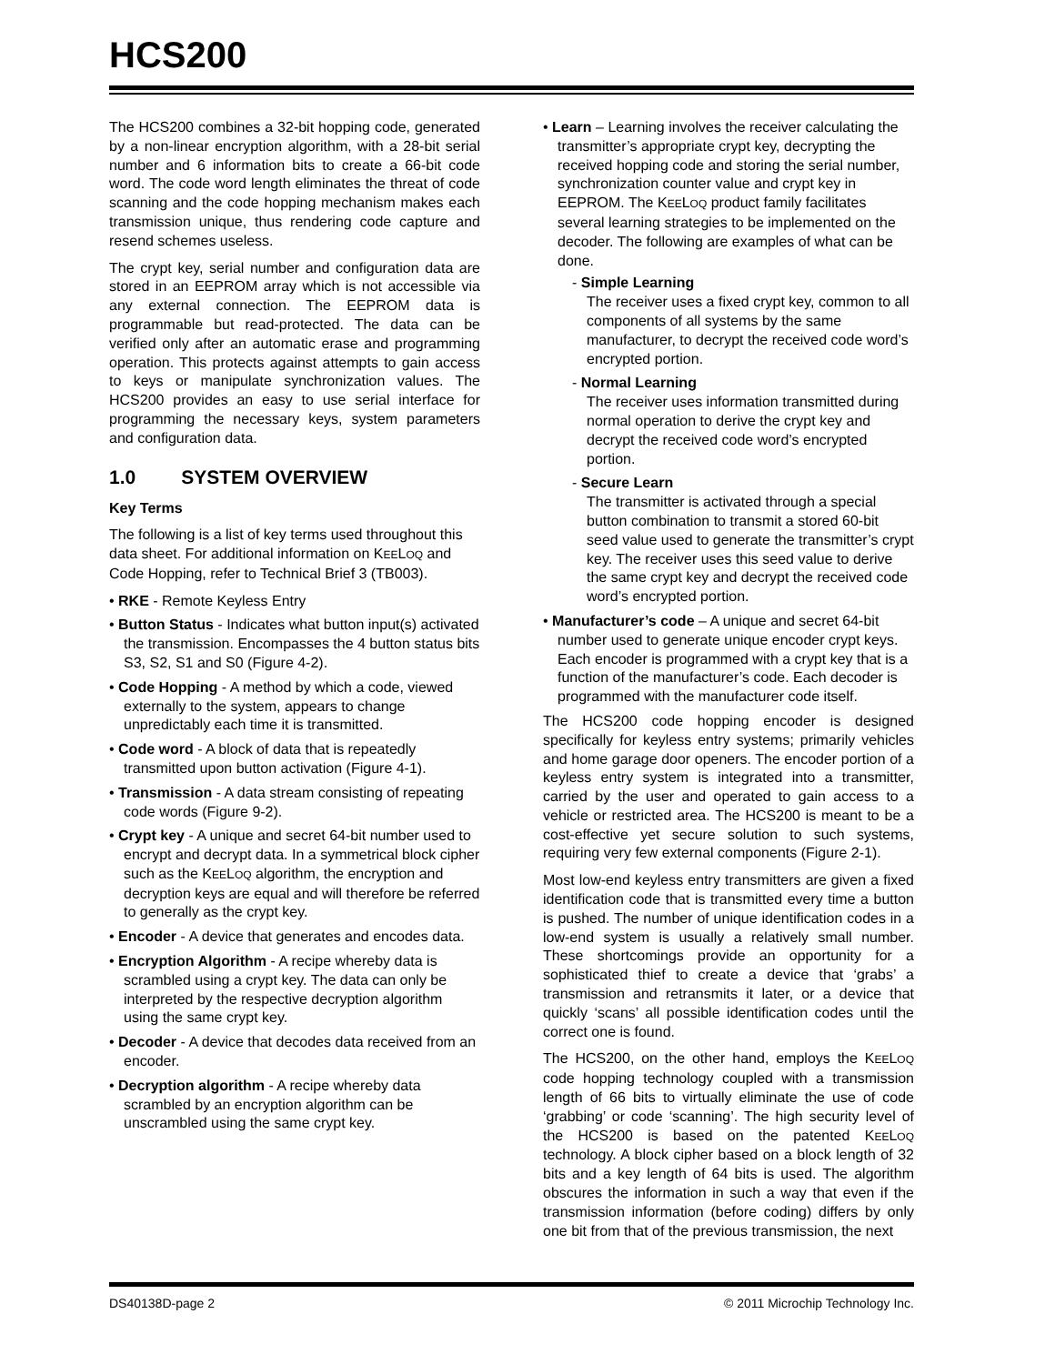HCS200
The HCS200 combines a 32-bit hopping code, generated by a non-linear encryption algorithm, with a 28-bit serial number and 6 information bits to create a 66-bit code word. The code word length eliminates the threat of code scanning and the code hopping mechanism makes each transmission unique, thus rendering code capture and resend schemes useless.
The crypt key, serial number and configuration data are stored in an EEPROM array which is not accessible via any external connection. The EEPROM data is programmable but read-protected. The data can be verified only after an automatic erase and programming operation. This protects against attempts to gain access to keys or manipulate synchronization values. The HCS200 provides an easy to use serial interface for programming the necessary keys, system parameters and configuration data.
1.0 SYSTEM OVERVIEW
Key Terms
The following is a list of key terms used throughout this data sheet. For additional information on KEELOQ and Code Hopping, refer to Technical Brief 3 (TB003).
• RKE - Remote Keyless Entry
• Button Status - Indicates what button input(s) activated the transmission. Encompasses the 4 button status bits S3, S2, S1 and S0 (Figure 4-2).
• Code Hopping - A method by which a code, viewed externally to the system, appears to change unpredictably each time it is transmitted.
• Code word - A block of data that is repeatedly transmitted upon button activation (Figure 4-1).
• Transmission - A data stream consisting of repeating code words (Figure 9-2).
• Crypt key - A unique and secret 64-bit number used to encrypt and decrypt data. In a symmetrical block cipher such as the KEELOQ algorithm, the encryption and decryption keys are equal and will therefore be referred to generally as the crypt key.
• Encoder - A device that generates and encodes data.
• Encryption Algorithm - A recipe whereby data is scrambled using a crypt key. The data can only be interpreted by the respective decryption algorithm using the same crypt key.
• Decoder - A device that decodes data received from an encoder.
• Decryption algorithm - A recipe whereby data scrambled by an encryption algorithm can be unscrambled using the same crypt key.
• Learn – Learning involves the receiver calculating the transmitter’s appropriate crypt key, decrypting the received hopping code and storing the serial number, synchronization counter value and crypt key in EEPROM. The KEELOQ product family facilitates several learning strategies to be implemented on the decoder. The following are examples of what can be done.
- Simple Learning
The receiver uses a fixed crypt key, common to all components of all systems by the same manufacturer, to decrypt the received code word’s encrypted portion.
- Normal Learning
The receiver uses information transmitted during normal operation to derive the crypt key and decrypt the received code word’s encrypted portion.
- Secure Learn
The transmitter is activated through a special button combination to transmit a stored 60-bit seed value used to generate the transmitter’s crypt key. The receiver uses this seed value to derive the same crypt key and decrypt the received code word’s encrypted portion.
• Manufacturer’s code – A unique and secret 64-bit number used to generate unique encoder crypt keys. Each encoder is programmed with a crypt key that is a function of the manufacturer’s code. Each decoder is programmed with the manufacturer code itself.
The HCS200 code hopping encoder is designed specifically for keyless entry systems; primarily vehicles and home garage door openers. The encoder portion of a keyless entry system is integrated into a transmitter, carried by the user and operated to gain access to a vehicle or restricted area. The HCS200 is meant to be a cost-effective yet secure solution to such systems, requiring very few external components (Figure 2-1).
Most low-end keyless entry transmitters are given a fixed identification code that is transmitted every time a button is pushed. The number of unique identification codes in a low-end system is usually a relatively small number. These shortcomings provide an opportunity for a sophisticated thief to create a device that ‘grabs’ a transmission and retransmits it later, or a device that quickly ‘scans’ all possible identification codes until the correct one is found.
The HCS200, on the other hand, employs the KEELOQ code hopping technology coupled with a transmission length of 66 bits to virtually eliminate the use of code ‘grabbing’ or code ‘scanning’. The high security level of the HCS200 is based on the patented KEELOQ technology. A block cipher based on a block length of 32 bits and a key length of 64 bits is used. The algorithm obscures the information in such a way that even if the transmission information (before coding) differs by only one bit from that of the previous transmission, the next
DS40138D-page 2 © 2011 Microchip Technology Inc.